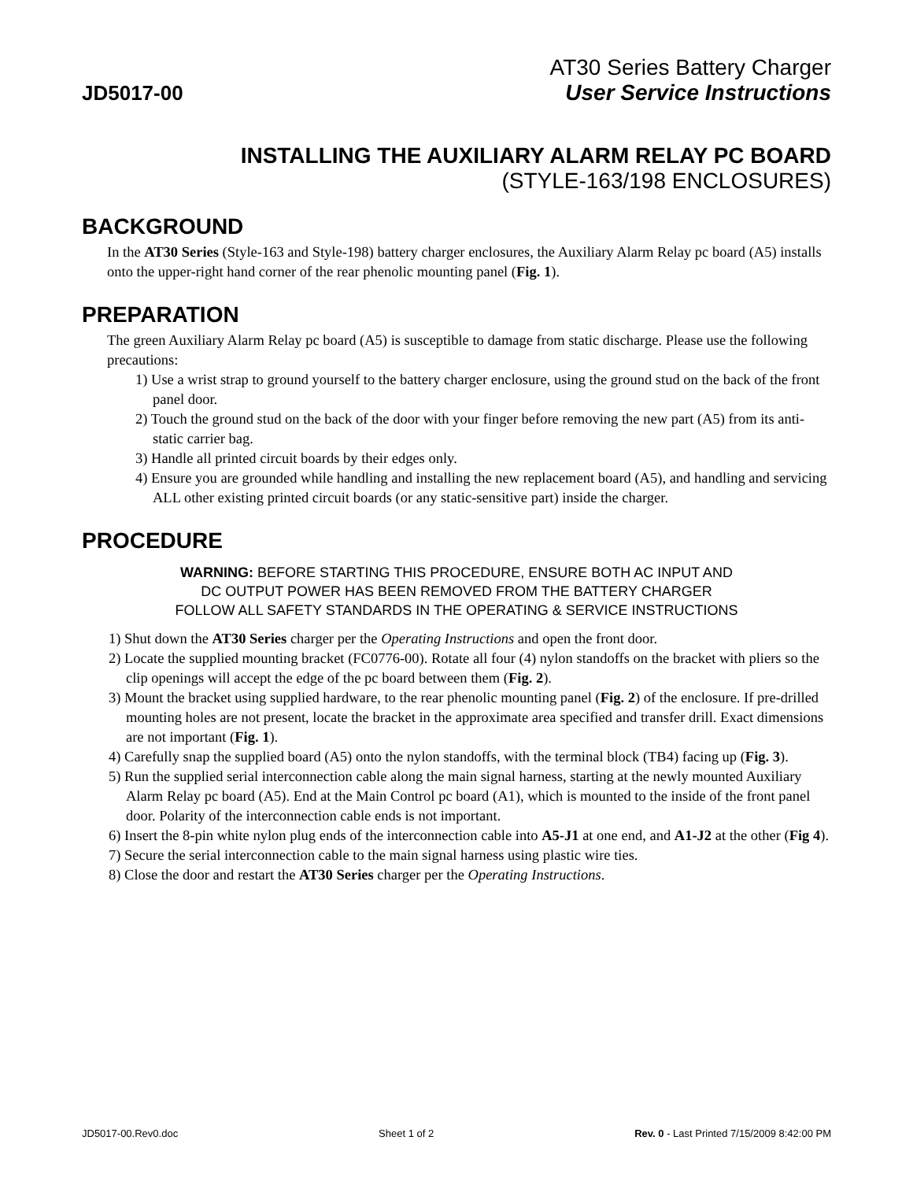AT30 Series Battery Charger
JD5017-00 User Service Instructions
INSTALLING THE AUXILIARY ALARM RELAY PC BOARD
(STYLE-163/198 ENCLOSURES)
BACKGROUND
In the AT30 Series (Style-163 and Style-198) battery charger enclosures, the Auxiliary Alarm Relay pc board (A5) installs onto the upper-right hand corner of the rear phenolic mounting panel (Fig. 1).
PREPARATION
The green Auxiliary Alarm Relay pc board (A5) is susceptible to damage from static discharge. Please use the following precautions:
1) Use a wrist strap to ground yourself to the battery charger enclosure, using the ground stud on the back of the front panel door.
2) Touch the ground stud on the back of the door with your finger before removing the new part (A5) from its anti-static carrier bag.
3) Handle all printed circuit boards by their edges only.
4) Ensure you are grounded while handling and installing the new replacement board (A5), and handling and servicing ALL other existing printed circuit boards (or any static-sensitive part) inside the charger.
PROCEDURE
WARNING: BEFORE STARTING THIS PROCEDURE, ENSURE BOTH AC INPUT AND
DC OUTPUT POWER HAS BEEN REMOVED FROM THE BATTERY CHARGER
FOLLOW ALL SAFETY STANDARDS IN THE OPERATING & SERVICE INSTRUCTIONS
1) Shut down the AT30 Series charger per the Operating Instructions and open the front door.
2) Locate the supplied mounting bracket (FC0776-00). Rotate all four (4) nylon standoffs on the bracket with pliers so the clip openings will accept the edge of the pc board between them (Fig. 2).
3) Mount the bracket using supplied hardware, to the rear phenolic mounting panel (Fig. 2) of the enclosure. If pre-drilled mounting holes are not present, locate the bracket in the approximate area specified and transfer drill. Exact dimensions are not important (Fig. 1).
4) Carefully snap the supplied board (A5) onto the nylon standoffs, with the terminal block (TB4) facing up (Fig. 3).
5) Run the supplied serial interconnection cable along the main signal harness, starting at the newly mounted Auxiliary Alarm Relay pc board (A5). End at the Main Control pc board (A1), which is mounted to the inside of the front panel door. Polarity of the interconnection cable ends is not important.
6) Insert the 8-pin white nylon plug ends of the interconnection cable into A5-J1 at one end, and A1-J2 at the other (Fig 4).
7) Secure the serial interconnection cable to the main signal harness using plastic wire ties.
8) Close the door and restart the AT30 Series charger per the Operating Instructions.
JD5017-00.Rev0.doc Sheet 1 of 2 Rev. 0 - Last Printed 7/15/2009 8:42:00 PM